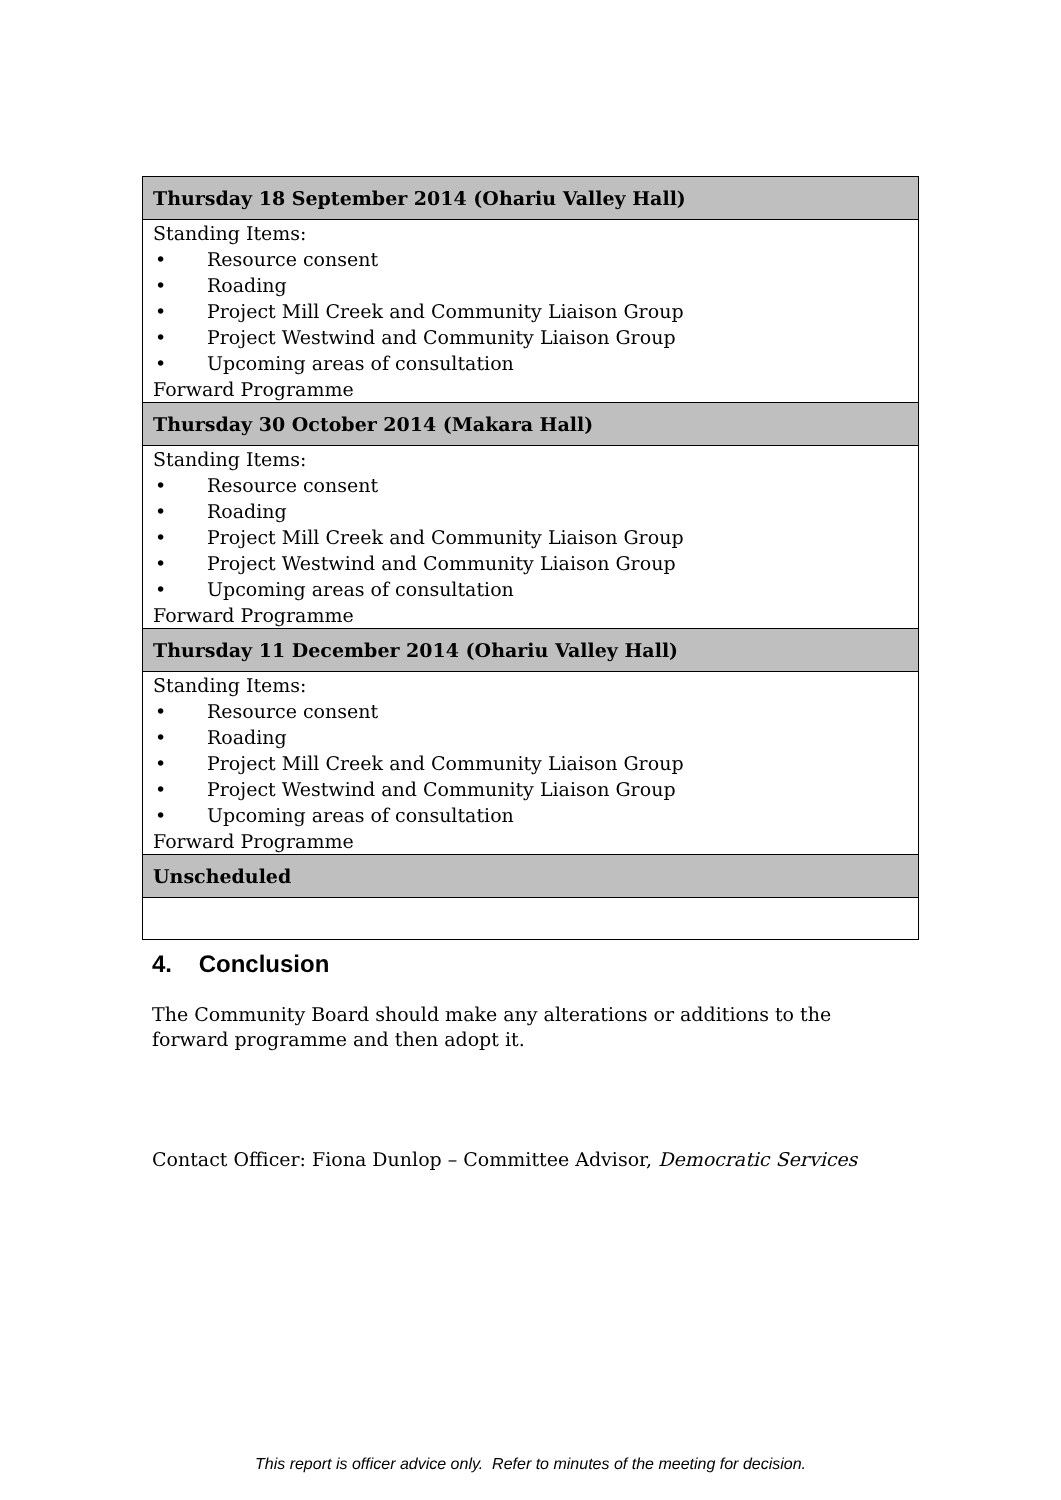| Thursday 18 September 2014 (Ohariu Valley Hall) |
| --- |
| Standing Items: • Resource consent • Roading • Project Mill Creek and Community Liaison Group • Project Westwind and Community Liaison Group • Upcoming areas of consultation Forward Programme |
| Thursday 30 October 2014 (Makara Hall) |
| Standing Items: • Resource consent • Roading • Project Mill Creek and Community Liaison Group • Project Westwind and Community Liaison Group • Upcoming areas of consultation Forward Programme |
| Thursday 11 December 2014 (Ohariu Valley Hall) |
| Standing Items: • Resource consent • Roading • Project Mill Creek and Community Liaison Group • Project Westwind and Community Liaison Group • Upcoming areas of consultation Forward Programme |
| Unscheduled |
4. Conclusion
The Community Board should make any alterations or additions to the forward programme and then adopt it.
Contact Officer: Fiona Dunlop – Committee Advisor, Democratic Services
This report is officer advice only. Refer to minutes of the meeting for decision.